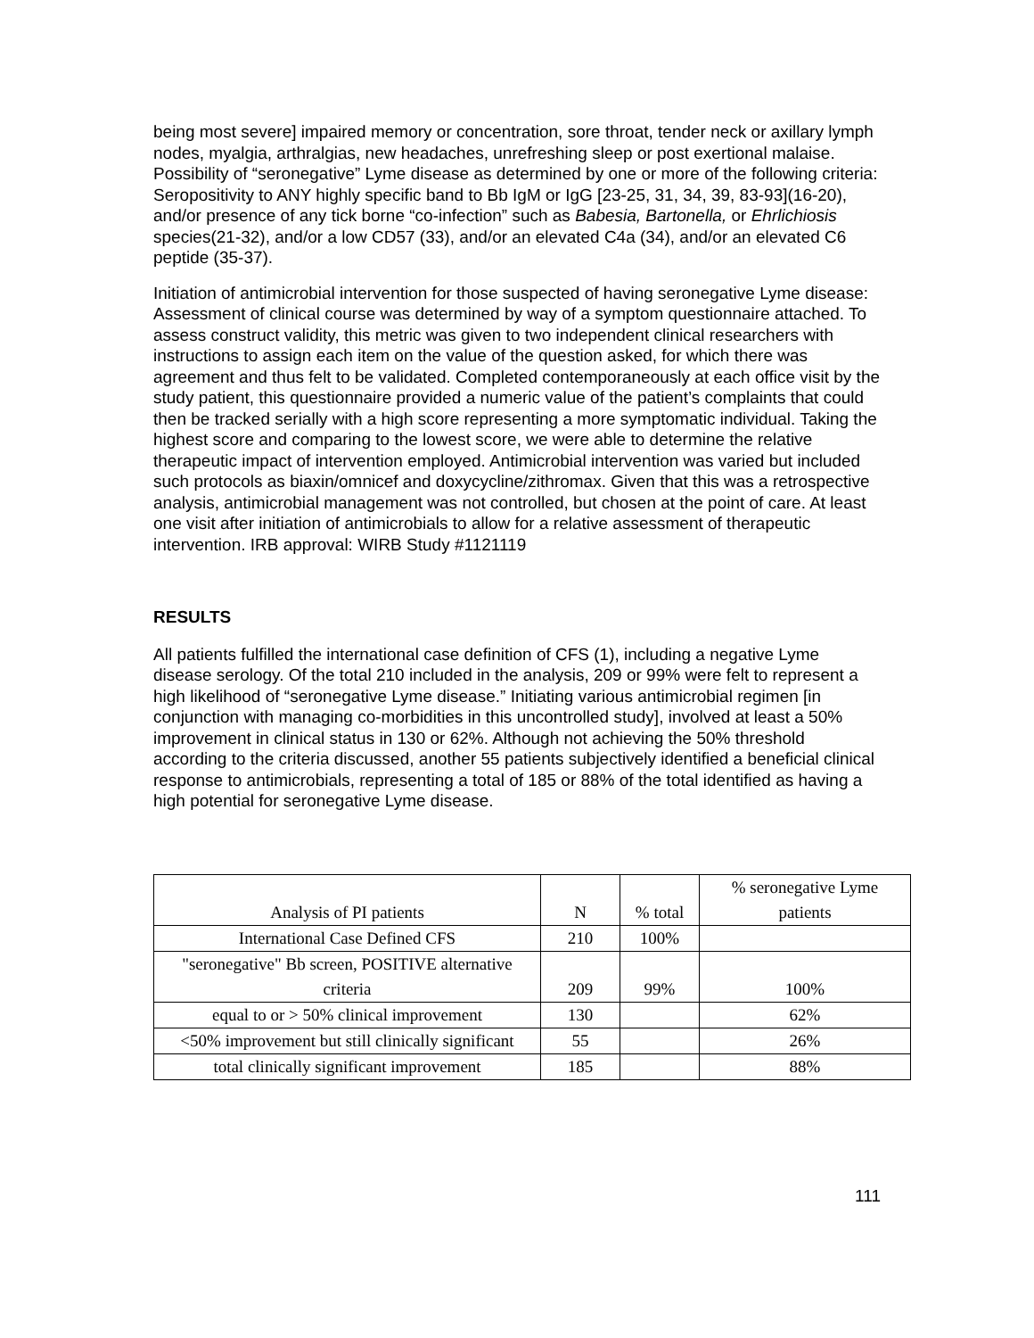being most severe] impaired memory or concentration, sore throat, tender neck or axillary lymph nodes, myalgia, arthralgias, new headaches, unrefreshing sleep or post exertional malaise. Possibility of “seronegative” Lyme disease as determined by one or more of the following criteria: Seropositivity to ANY highly specific band to Bb IgM or IgG [23-25, 31, 34, 39, 83-93](16-20), and/or presence of any tick borne “co-infection” such as Babesia, Bartonella, or Ehrlichiosis species(21-32), and/or a low CD57 (33), and/or an elevated C4a (34), and/or an elevated C6 peptide (35-37).
Initiation of antimicrobial intervention for those suspected of having seronegative Lyme disease: Assessment of clinical course was determined by way of a symptom questionnaire attached. To assess construct validity, this metric was given to two independent clinical researchers with instructions to assign each item on the value of the question asked, for which there was agreement and thus felt to be validated. Completed contemporaneously at each office visit by the study patient, this questionnaire provided a numeric value of the patient’s complaints that could then be tracked serially with a high score representing a more symptomatic individual. Taking the highest score and comparing to the lowest score, we were able to determine the relative therapeutic impact of intervention employed. Antimicrobial intervention was varied but included such protocols as biaxin/omnicef and doxycycline/zithromax. Given that this was a retrospective analysis, antimicrobial management was not controlled, but chosen at the point of care. At least one visit after initiation of antimicrobials to allow for a relative assessment of therapeutic intervention. IRB approval: WIRB Study #1121119
RESULTS
All patients fulfilled the international case definition of CFS (1), including a negative Lyme disease serology. Of the total 210 included in the analysis, 209 or 99% were felt to represent a high likelihood of “seronegative Lyme disease.” Initiating various antimicrobial regimen [in conjunction with managing co-morbidities in this uncontrolled study], involved at least a 50% improvement in clinical status in 130 or 62%. Although not achieving the 50% threshold according to the criteria discussed, another 55 patients subjectively identified a beneficial clinical response to antimicrobials, representing a total of 185 or 88% of the total identified as having a high potential for seronegative Lyme disease.
| Analysis of PI patients | N | % total | % seronegative Lyme patients |
| International Case Defined CFS | 210 | 100% | |
| "seronegative" Bb screen, POSITIVE alternative criteria | 209 | 99% | 100% |
| equal to or > 50% clinical improvement | 130 | | 62% |
| <50% improvement but still clinically significant | 55 | | 26% |
| total clinically significant improvement | 185 | | 88% |
111